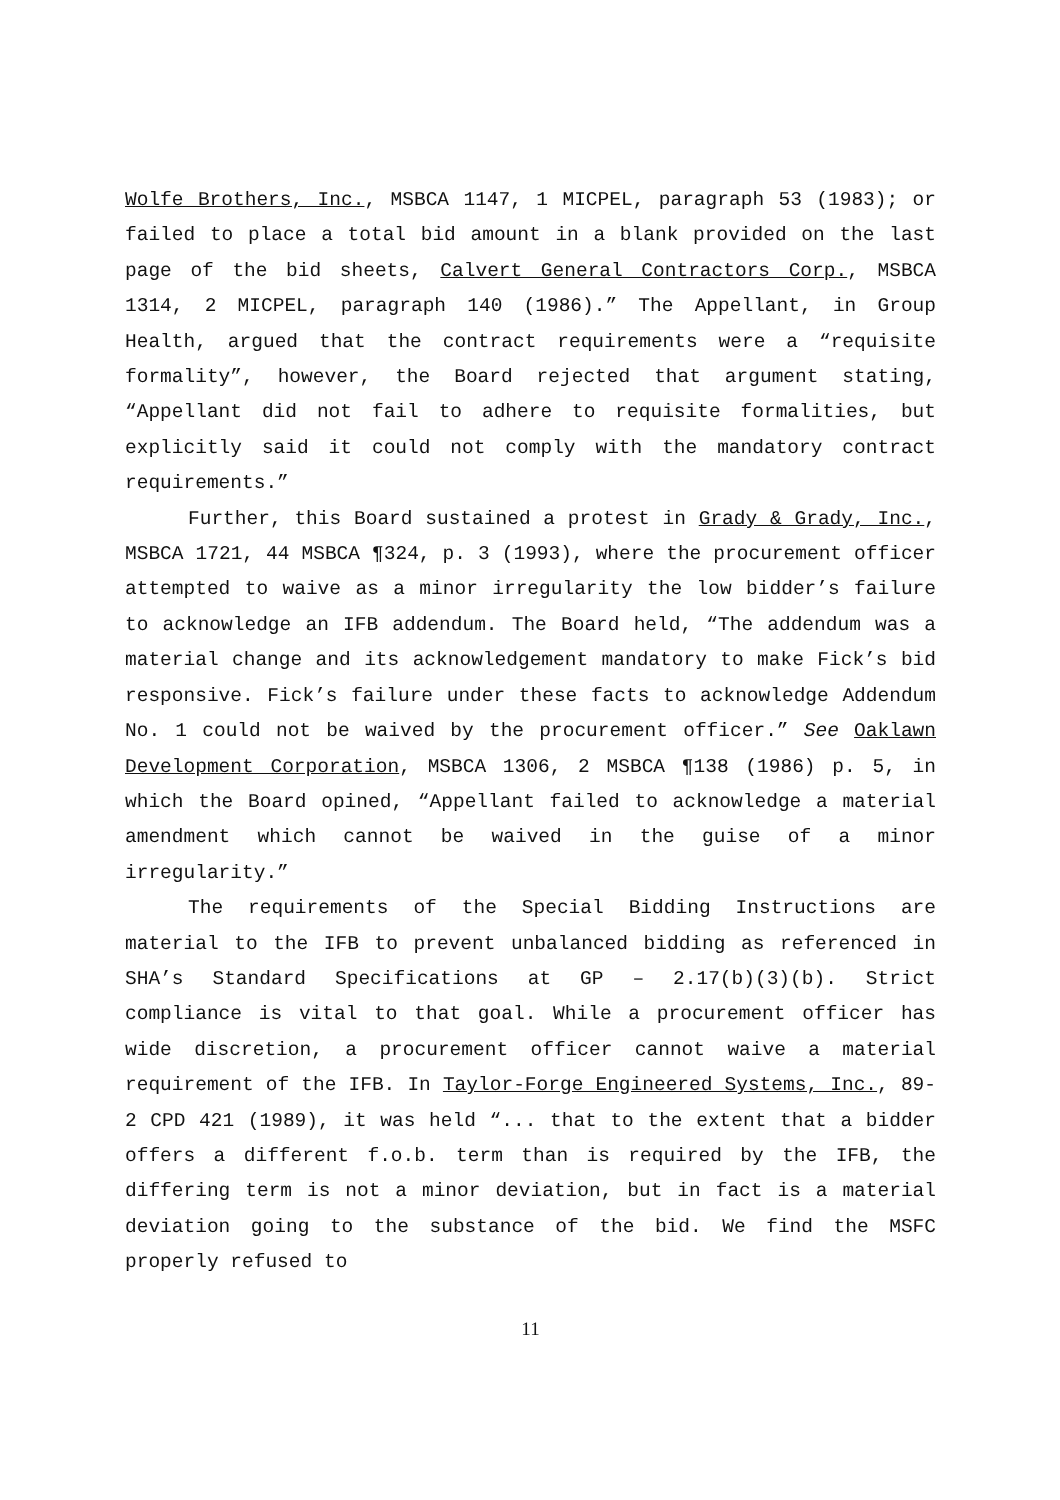Wolfe Brothers, Inc., MSBCA 1147, 1 MICPEL, paragraph 53 (1983); or failed to place a total bid amount in a blank provided on the last page of the bid sheets, Calvert General Contractors Corp., MSBCA 1314, 2 MICPEL, paragraph 140 (1986).” The Appellant, in Group Health, argued that the contract requirements were a “requisite formality”, however, the Board rejected that argument stating, “Appellant did not fail to adhere to requisite formalities, but explicitly said it could not comply with the mandatory contract requirements.”
Further, this Board sustained a protest in Grady & Grady, Inc., MSBCA 1721, 44 MSBCA ¶324, p. 3 (1993), where the procurement officer attempted to waive as a minor irregularity the low bidder’s failure to acknowledge an IFB addendum. The Board held, “The addendum was a material change and its acknowledgement mandatory to make Fick’s bid responsive. Fick’s failure under these facts to acknowledge Addendum No. 1 could not be waived by the procurement officer.” See Oaklawn Development Corporation, MSBCA 1306, 2 MSBCA ¶138 (1986) p. 5, in which the Board opined, “Appellant failed to acknowledge a material amendment which cannot be waived in the guise of a minor irregularity.”
The requirements of the Special Bidding Instructions are material to the IFB to prevent unbalanced bidding as referenced in SHA’s Standard Specifications at GP – 2.17(b)(3)(b). Strict compliance is vital to that goal. While a procurement officer has wide discretion, a procurement officer cannot waive a material requirement of the IFB. In Taylor-Forge Engineered Systems, Inc., 89-2 CPD 421 (1989), it was held “... that to the extent that a bidder offers a different f.o.b. term than is required by the IFB, the differing term is not a minor deviation, but in fact is a material deviation going to the substance of the bid. We find the MSFC properly refused to
11